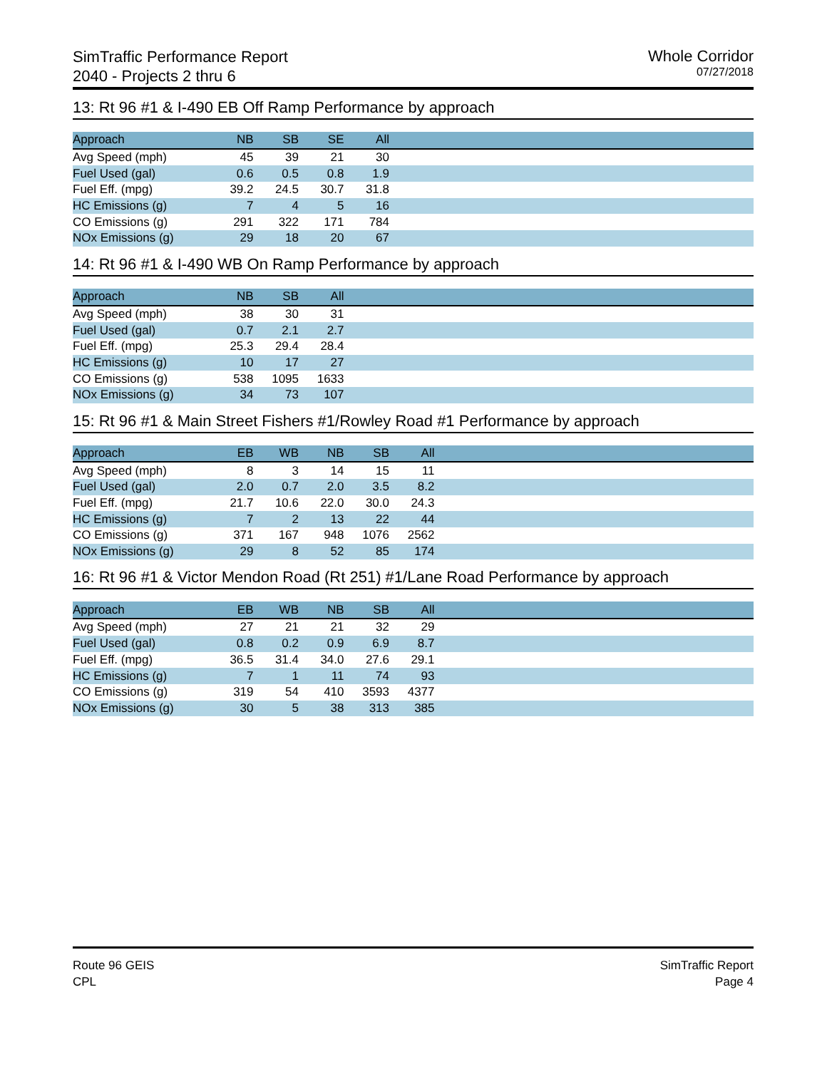SimTraffic Performance Report
2040 - Projects 2 thru 6
Whole Corridor
07/27/2018
13: Rt 96 #1 & I-490 EB Off Ramp Performance by approach
| Approach | NB | SB | SE | All | |
| --- | --- | --- | --- | --- | --- |
| Avg Speed (mph) | 45 | 39 | 21 | 30 | |
| Fuel Used (gal) | 0.6 | 0.5 | 0.8 | 1.9 | |
| Fuel Eff. (mpg) | 39.2 | 24.5 | 30.7 | 31.8 | |
| HC Emissions (g) | 7 | 4 | 5 | 16 | |
| CO Emissions (g) | 291 | 322 | 171 | 784 | |
| NOx Emissions (g) | 29 | 18 | 20 | 67 | |
14: Rt 96 #1 & I-490 WB On Ramp Performance by approach
| Approach | NB | SB | All | |
| --- | --- | --- | --- | --- |
| Avg Speed (mph) | 38 | 30 | 31 | |
| Fuel Used (gal) | 0.7 | 2.1 | 2.7 | |
| Fuel Eff. (mpg) | 25.3 | 29.4 | 28.4 | |
| HC Emissions (g) | 10 | 17 | 27 | |
| CO Emissions (g) | 538 | 1095 | 1633 | |
| NOx Emissions (g) | 34 | 73 | 107 | |
15: Rt 96 #1 & Main Street Fishers #1/Rowley Road #1 Performance by approach
| Approach | EB | WB | NB | SB | All | |
| --- | --- | --- | --- | --- | --- | --- |
| Avg Speed (mph) | 8 | 3 | 14 | 15 | 11 | |
| Fuel Used (gal) | 2.0 | 0.7 | 2.0 | 3.5 | 8.2 | |
| Fuel Eff. (mpg) | 21.7 | 10.6 | 22.0 | 30.0 | 24.3 | |
| HC Emissions (g) | 7 | 2 | 13 | 22 | 44 | |
| CO Emissions (g) | 371 | 167 | 948 | 1076 | 2562 | |
| NOx Emissions (g) | 29 | 8 | 52 | 85 | 174 | |
16: Rt 96 #1 & Victor Mendon Road (Rt 251) #1/Lane Road Performance by approach
| Approach | EB | WB | NB | SB | All | |
| --- | --- | --- | --- | --- | --- | --- |
| Avg Speed (mph) | 27 | 21 | 21 | 32 | 29 | |
| Fuel Used (gal) | 0.8 | 0.2 | 0.9 | 6.9 | 8.7 | |
| Fuel Eff. (mpg) | 36.5 | 31.4 | 34.0 | 27.6 | 29.1 | |
| HC Emissions (g) | 7 | 1 | 11 | 74 | 93 | |
| CO Emissions (g) | 319 | 54 | 410 | 3593 | 4377 | |
| NOx Emissions (g) | 30 | 5 | 38 | 313 | 385 | |
Route 96 GEIS
CPL
SimTraffic Report
Page 4